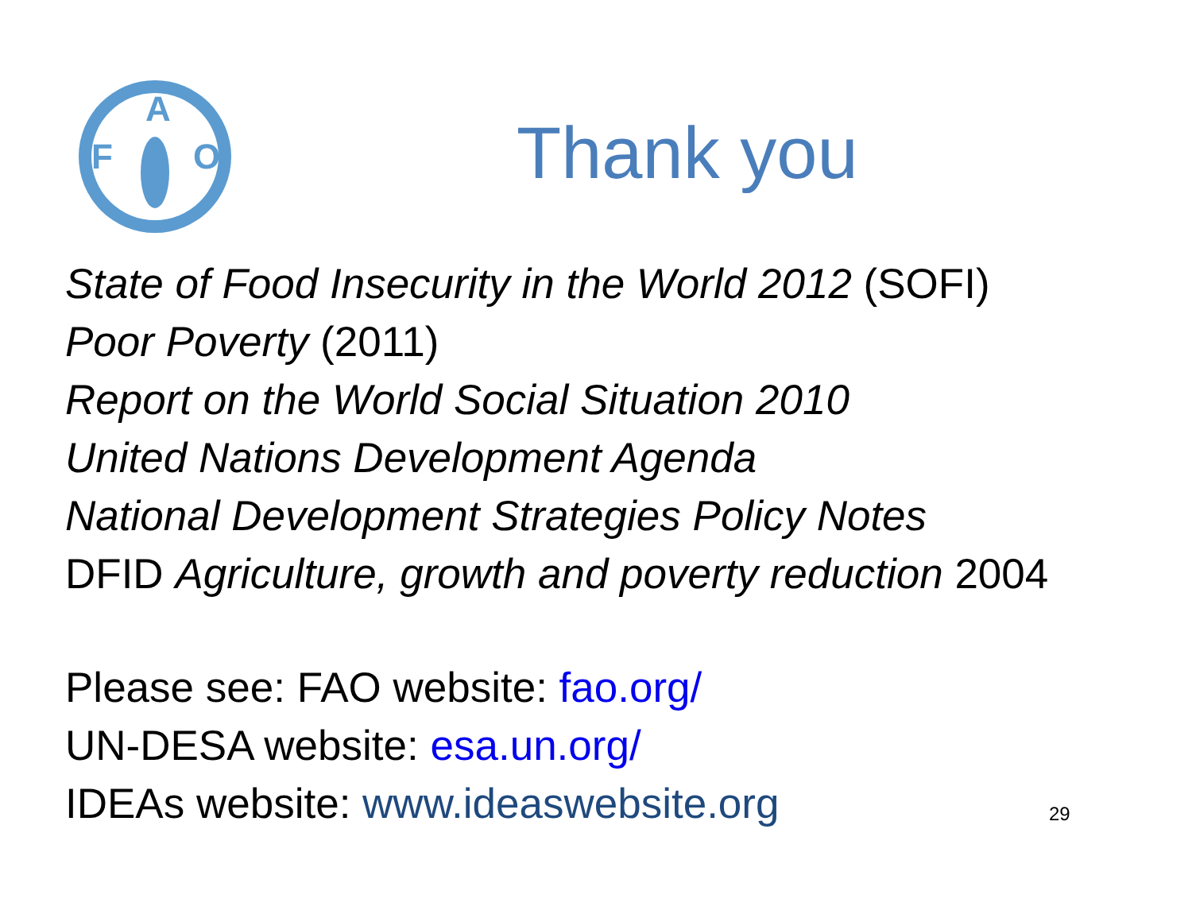F
A
O
Thank you
State of Food Insecurity in the World 2012 (SOFI)
Poor Poverty (2011)
Report on the World Social Situation 2010
United Nations Development Agenda
National Development Strategies Policy Notes
DFID Agriculture, growth and poverty reduction 2004
Please see: FAO website: fao.org/
UN-DESA website: esa.un.org/
IDEAs website: www.ideaswebsite.org
29